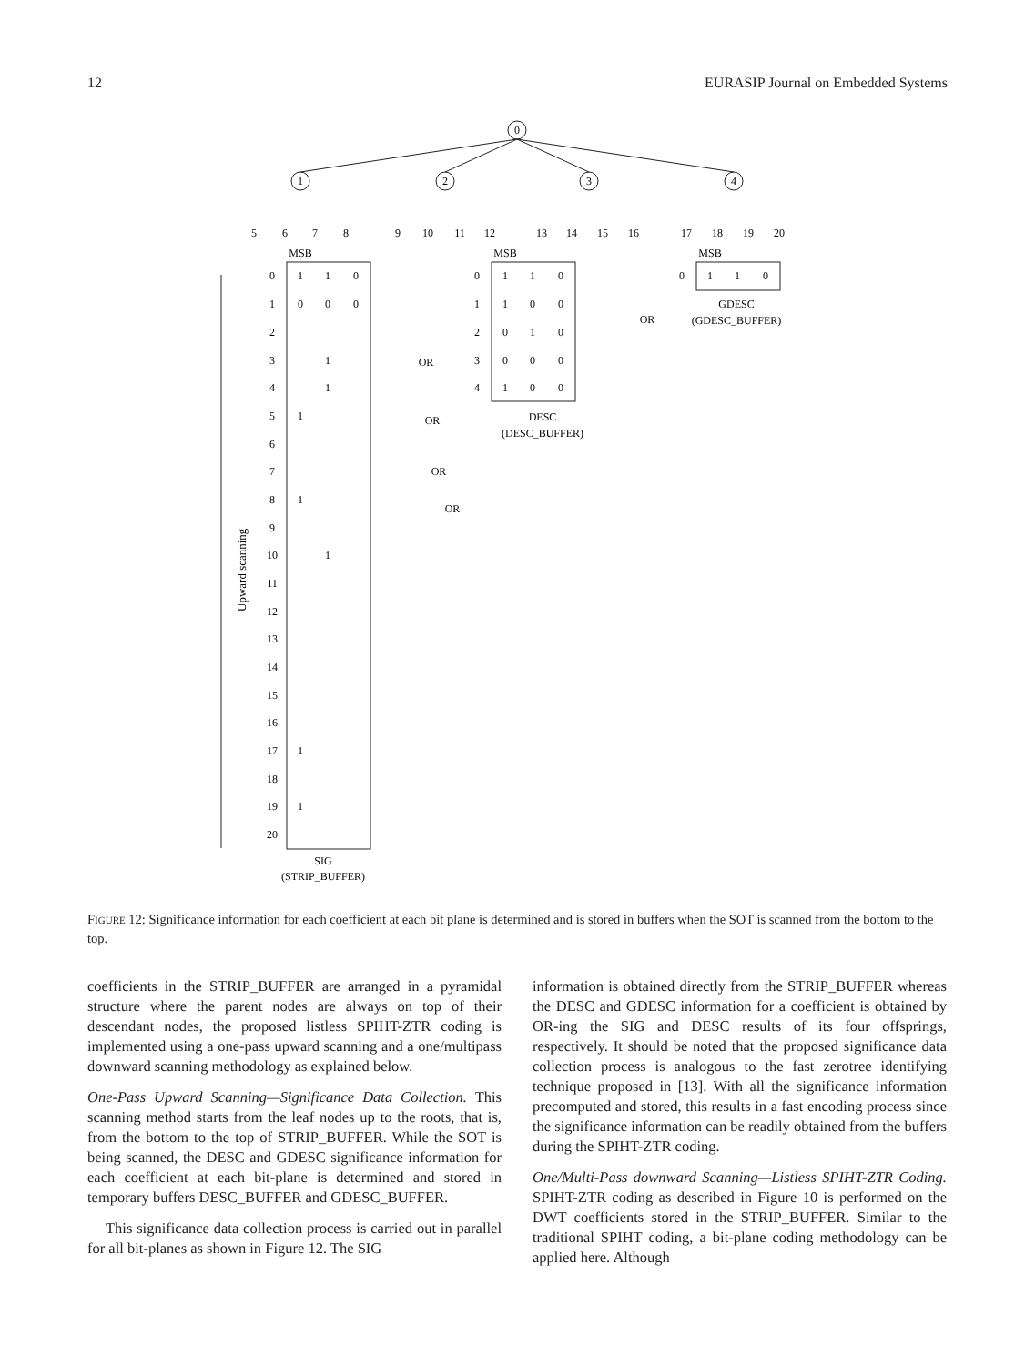12 EURASIP Journal on Embedded Systems
0
1
2
3
4
MSB
MSB
MSB
SIG
(STRIP_BUFFER)
DESC
(DESC_BUFFER)
GDESC
(GDESC_BUFFER)
OR
OR
OR
OR
OR
5
6
7
8
9
10
11
12
13
14
15
16
17
18
19
20
Upward scanning
0
1
1
0
1
0
0
0
2
3
1
4
1
5
1
6
7
8
1
9
10
1
11
12
13
14
15
16
17
1
18
19
1
20
0
1
1
0
1
1
0
0
2
0
1
0
3
0
0
0
4
1
0
0
0
1
1
0
FIGURE 12: Significance information for each coefficient at each bit plane is determined and is stored in buffers when the SOT is scanned from the bottom to the top.
coefficients in the STRIP_BUFFER are arranged in a pyramidal structure where the parent nodes are always on top of their descendant nodes, the proposed listless SPIHT-ZTR coding is implemented using a one-pass upward scanning and a one/multipass downward scanning methodology as explained below.
One-Pass Upward Scanning—Significance Data Collection. This scanning method starts from the leaf nodes up to the roots, that is, from the bottom to the top of STRIP_BUFFER. While the SOT is being scanned, the DESC and GDESC significance information for each coefficient at each bit-plane is determined and stored in temporary buffers DESC_BUFFER and GDESC_BUFFER.
This significance data collection process is carried out in parallel for all bit-planes as shown in Figure 12. The SIG
information is obtained directly from the STRIP_BUFFER whereas the DESC and GDESC information for a coefficient is obtained by OR-ing the SIG and DESC results of its four offsprings, respectively. It should be noted that the proposed significance data collection process is analogous to the fast zerotree identifying technique proposed in [13]. With all the significance information precomputed and stored, this results in a fast encoding process since the significance information can be readily obtained from the buffers during the SPIHT-ZTR coding.
One/Multi-Pass downward Scanning—Listless SPIHT-ZTR Coding. SPIHT-ZTR coding as described in Figure 10 is performed on the DWT coefficients stored in the STRIP_BUFFER. Similar to the traditional SPIHT coding, a bit-plane coding methodology can be applied here. Although